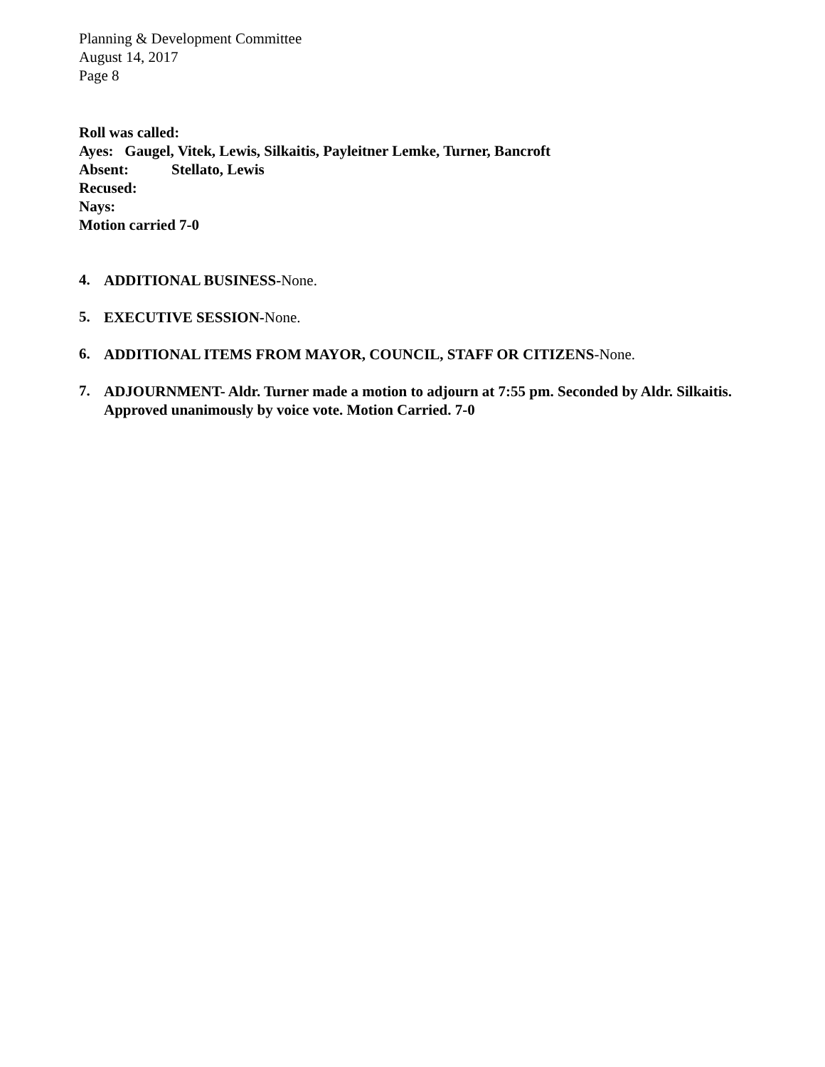Planning & Development Committee
August 14, 2017
Page 8
Roll was called:
Ayes: Gaugel, Vitek, Lewis, Silkaitis, Payleitner Lemke, Turner, Bancroft
Absent: Stellato, Lewis
Recused:
Nays:
Motion carried 7-0
4.
ADDITIONAL BUSINESS-None.
5.
EXECUTIVE SESSION-None.
6.
ADDITIONAL ITEMS FROM MAYOR, COUNCIL, STAFF OR CITIZENS-None.
7.
ADJOURNMENT- Aldr. Turner made a motion to adjourn at 7:55 pm. Seconded by Aldr. Silkaitis. Approved unanimously by voice vote. Motion Carried. 7-0